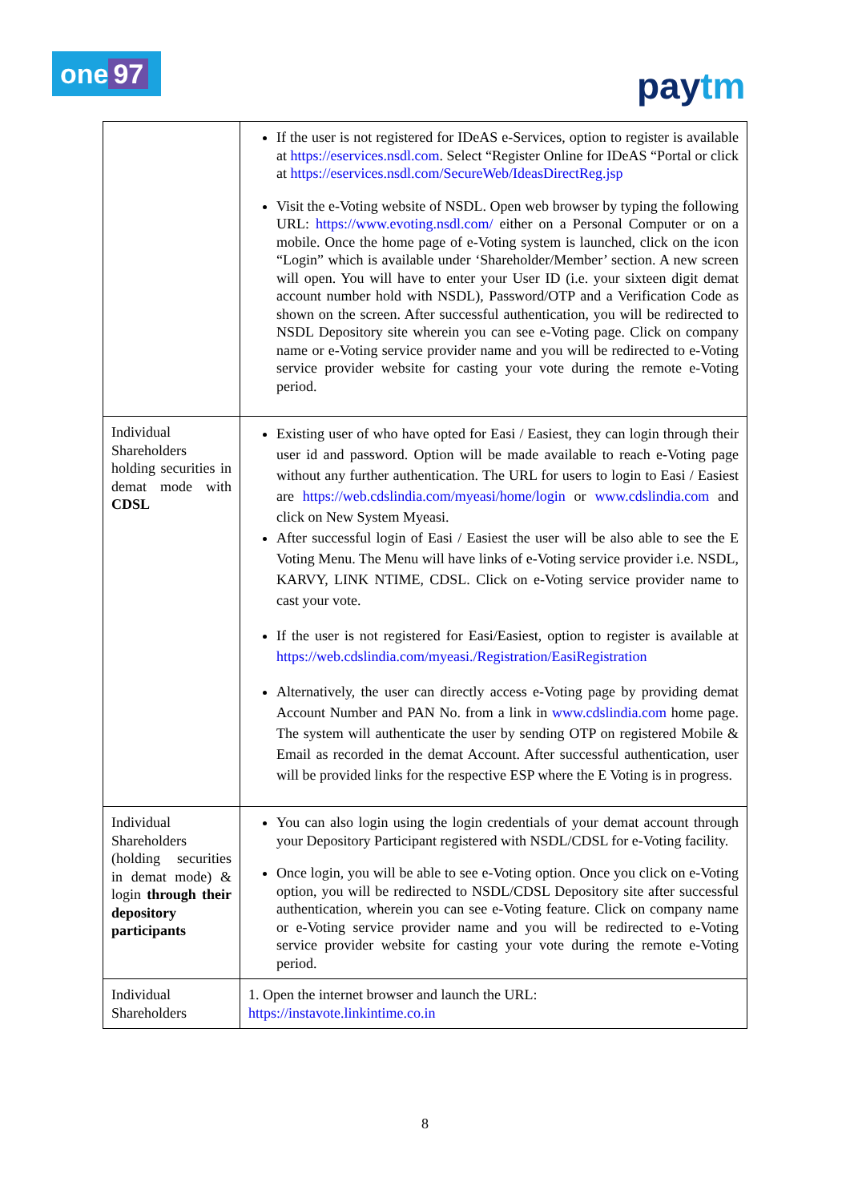one 97 paytm
| | If the user is not registered for IDeAS e-Services, option to register is available at https://eservices.nsdl.com . Select “Register Online for IDeAS “Portal or click at https://eservices.nsdl.com/SecureWeb/IdeasDirectReg.jsp Visit the e-Voting website of NSDL. Open web browser by typing the following URL: https://www.evoting.nsdl.com/ either on a Personal Computer or on a mobile. Once the home page of e-Voting system is launched, click on the icon “Login” which is available under ‘Shareholder/Member’ section. A new screen will open. You will have to enter your User ID (i.e. your sixteen digit demat account number hold with NSDL), Password/OTP and a Verification Code as shown on the screen. After successful authentication, you will be redirected to NSDL Depository site wherein you can see e-Voting page. Click on company name or e-Voting service provider name and you will be redirected to e-Voting service provider website for casting your vote during the remote e-Voting period. |
| Individual Shareholders holding securities in demat mode with CDSL | Existing user of who have opted for Easi / Easiest, they can login through their user id and password. Option will be made available to reach e-Voting page without any further authentication. The URL for users to login to Easi / Easiest are https://web.cdslindia.com/myeasi/home/login or www.cdslindia.com and click on New System Myeasi. After successful login of Easi / Easiest the user will be also able to see the E Voting Menu. The Menu will have links of e-Voting service provider i.e. NSDL, KARVY, LINK NTIME, CDSL. Click on e-Voting service provider name to cast your vote. If the user is not registered for Easi/Easiest, option to register is available at https://web.cdslindia.com/myeasi./Registration/EasiRegistration Alternatively, the user can directly access e-Voting page by providing demat Account Number and PAN No. from a link in www.cdslindia.com home page. The system will authenticate the user by sending OTP on registered Mobile & Email as recorded in the demat Account. After successful authentication, user will be provided links for the respective ESP where the E Voting is in progress. |
| Individual Shareholders (holding securities in demat mode) & login through their depository participants | You can also login using the login credentials of your demat account through your Depository Participant registered with NSDL/CDSL for e-Voting facility. Once login, you will be able to see e-Voting option. Once you click on e-Voting option, you will be redirected to NSDL/CDSL Depository site after successful authentication, wherein you can see e-Voting feature. Click on company name or e-Voting service provider name and you will be redirected to e-Voting service provider website for casting your vote during the remote e-Voting period. |
| Individual Shareholders | 1. Open the internet browser and launch the URL: https://instavote.linkintime.co.in |
8